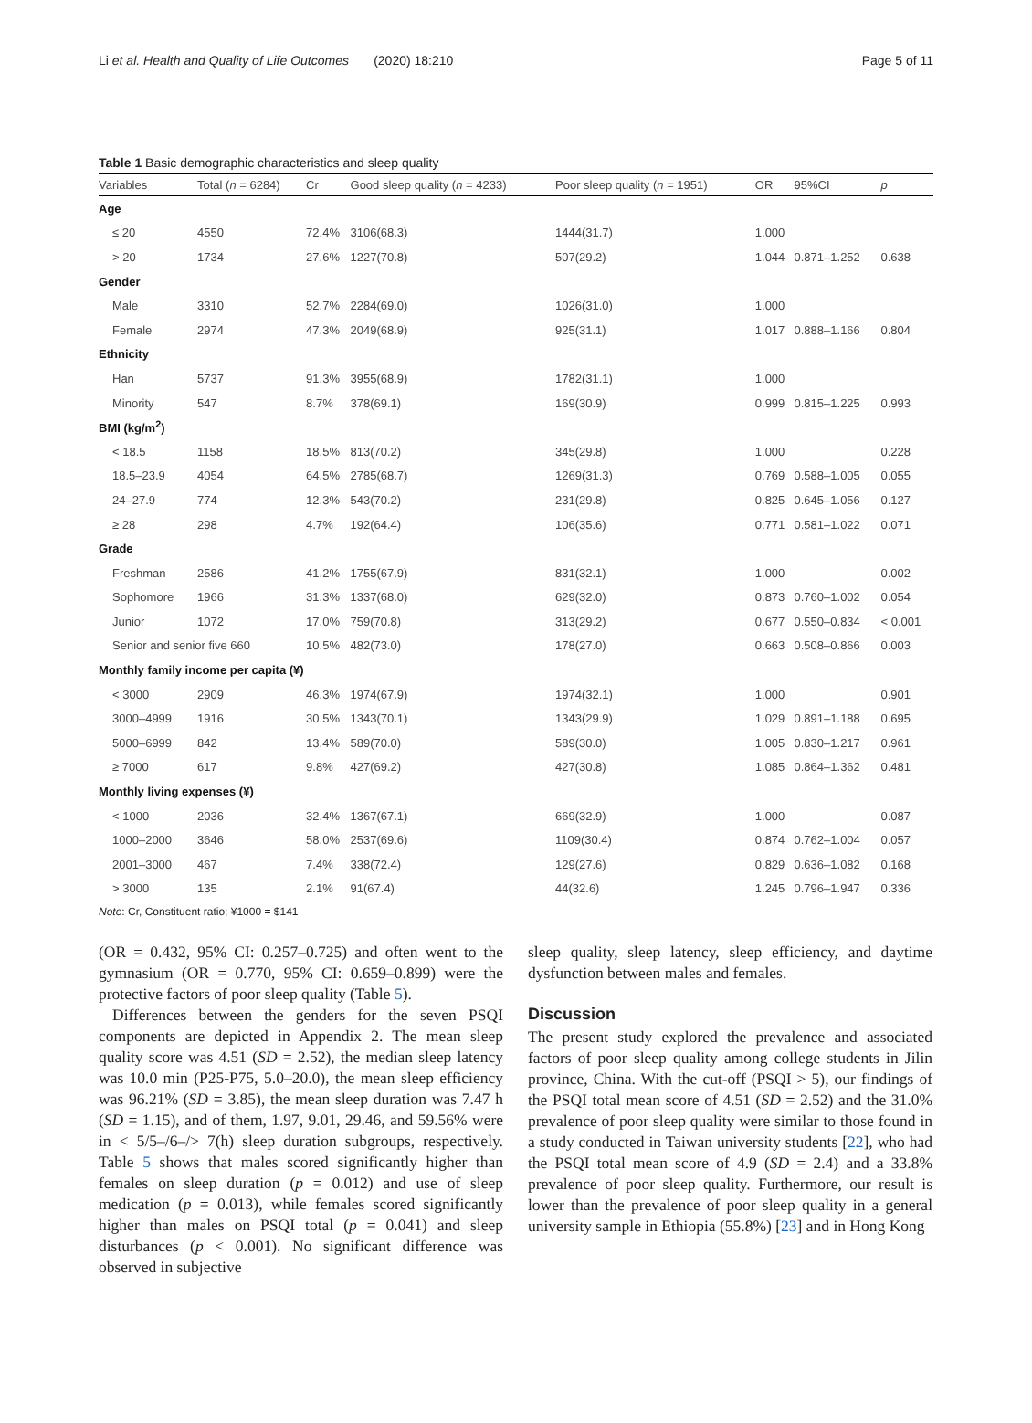Li et al. Health and Quality of Life Outcomes (2020) 18:210 Page 5 of 11
Table 1 Basic demographic characteristics and sleep quality
| Variables | Total ( n = 6284) | Cr | Good sleep quality ( n = 4233) | Poor sleep quality ( n = 1951) | OR | 95%CI | p |
| --- | --- | --- | --- | --- | --- | --- | --- |
| Age | | | | | | | |
| ≤ 20 | 4550 | 72.4% | 3106(68.3) | 1444(31.7) | 1.000 | | |
| > 20 | 1734 | 27.6% | 1227(70.8) | 507(29.2) | 1.044 | 0.871–1.252 | 0.638 |
| Gender | | | | | | | |
| Male | 3310 | 52.7% | 2284(69.0) | 1026(31.0) | 1.000 | | |
| Female | 2974 | 47.3% | 2049(68.9) | 925(31.1) | 1.017 | 0.888–1.166 | 0.804 |
| Ethnicity | | | | | | | |
| Han | 5737 | 91.3% | 3955(68.9) | 1782(31.1) | 1.000 | | |
| Minority | 547 | 8.7% | 378(69.1) | 169(30.9) | 0.999 | 0.815–1.225 | 0.993 |
| BMI (kg/m<sup>2</sup>) | | | | | | | |
| < 18.5 | 1158 | 18.5% | 813(70.2) | 345(29.8) | 1.000 | | 0.228 |
| 18.5–23.9 | 4054 | 64.5% | 2785(68.7) | 1269(31.3) | 0.769 | 0.588–1.005 | 0.055 |
| 24–27.9 | 774 | 12.3% | 543(70.2) | 231(29.8) | 0.825 | 0.645–1.056 | 0.127 |
| ≥ 28 | 298 | 4.7% | 192(64.4) | 106(35.6) | 0.771 | 0.581–1.022 | 0.071 |
| Grade | | | | | | | |
| Freshman | 2586 | 41.2% | 1755(67.9) | 831(32.1) | 1.000 | | 0.002 |
| Sophomore | 1966 | 31.3% | 1337(68.0) | 629(32.0) | 0.873 | 0.760–1.002 | 0.054 |
| Junior | 1072 | 17.0% | 759(70.8) | 313(29.2) | 0.677 | 0.550–0.834 | < 0.001 |
| Senior and senior five 660 | | 10.5% | 482(73.0) | 178(27.0) | 0.663 | 0.508–0.866 | 0.003 |
| Monthly family income per capita (¥) | | | | | | | |
| < 3000 | 2909 | 46.3% | 1974(67.9) | 1974(32.1) | 1.000 | | 0.901 |
| 3000–4999 | 1916 | 30.5% | 1343(70.1) | 1343(29.9) | 1.029 | 0.891–1.188 | 0.695 |
| 5000–6999 | 842 | 13.4% | 589(70.0) | 589(30.0) | 1.005 | 0.830–1.217 | 0.961 |
| ≥ 7000 | 617 | 9.8% | 427(69.2) | 427(30.8) | 1.085 | 0.864–1.362 | 0.481 |
| Monthly living expenses (¥) | | | | | | | |
| < 1000 | 2036 | 32.4% | 1367(67.1) | 669(32.9) | 1.000 | | 0.087 |
| 1000–2000 | 3646 | 58.0% | 2537(69.6) | 1109(30.4) | 0.874 | 0.762–1.004 | 0.057 |
| 2001–3000 | 467 | 7.4% | 338(72.4) | 129(27.6) | 0.829 | 0.636–1.082 | 0.168 |
| > 3000 | 135 | 2.1% | 91(67.4) | 44(32.6) | 1.245 | 0.796–1.947 | 0.336 |
Note: Cr, Constituent ratio; ¥1000 = $141
(OR = 0.432, 95% CI: 0.257–0.725) and often went to the gymnasium (OR = 0.770, 95% CI: 0.659–0.899) were the protective factors of poor sleep quality (Table 5).
Differences between the genders for the seven PSQI components are depicted in Appendix 2. The mean sleep quality score was 4.51 (SD = 2.52), the median sleep latency was 10.0 min (P25-P75, 5.0–20.0), the mean sleep efficiency was 96.21% (SD = 3.85), the mean sleep duration was 7.47 h (SD = 1.15), and of them, 1.97, 9.01, 29.46, and 59.56% were in < 5/5–/6–/> 7(h) sleep duration subgroups, respectively. Table 5 shows that males scored significantly higher than females on sleep duration (p = 0.012) and use of sleep medication (p = 0.013), while females scored significantly higher than males on PSQI total (p = 0.041) and sleep disturbances (p < 0.001). No significant difference was observed in subjective
sleep quality, sleep latency, sleep efficiency, and daytime dysfunction between males and females.
Discussion
The present study explored the prevalence and associated factors of poor sleep quality among college students in Jilin province, China. With the cut-off (PSQI > 5), our findings of the PSQI total mean score of 4.51 (SD = 2.52) and the 31.0% prevalence of poor sleep quality were similar to those found in a study conducted in Taiwan university students [22], who had the PSQI total mean score of 4.9 (SD = 2.4) and a 33.8% prevalence of poor sleep quality. Furthermore, our result is lower than the prevalence of poor sleep quality in a general university sample in Ethiopia (55.8%) [23] and in Hong Kong